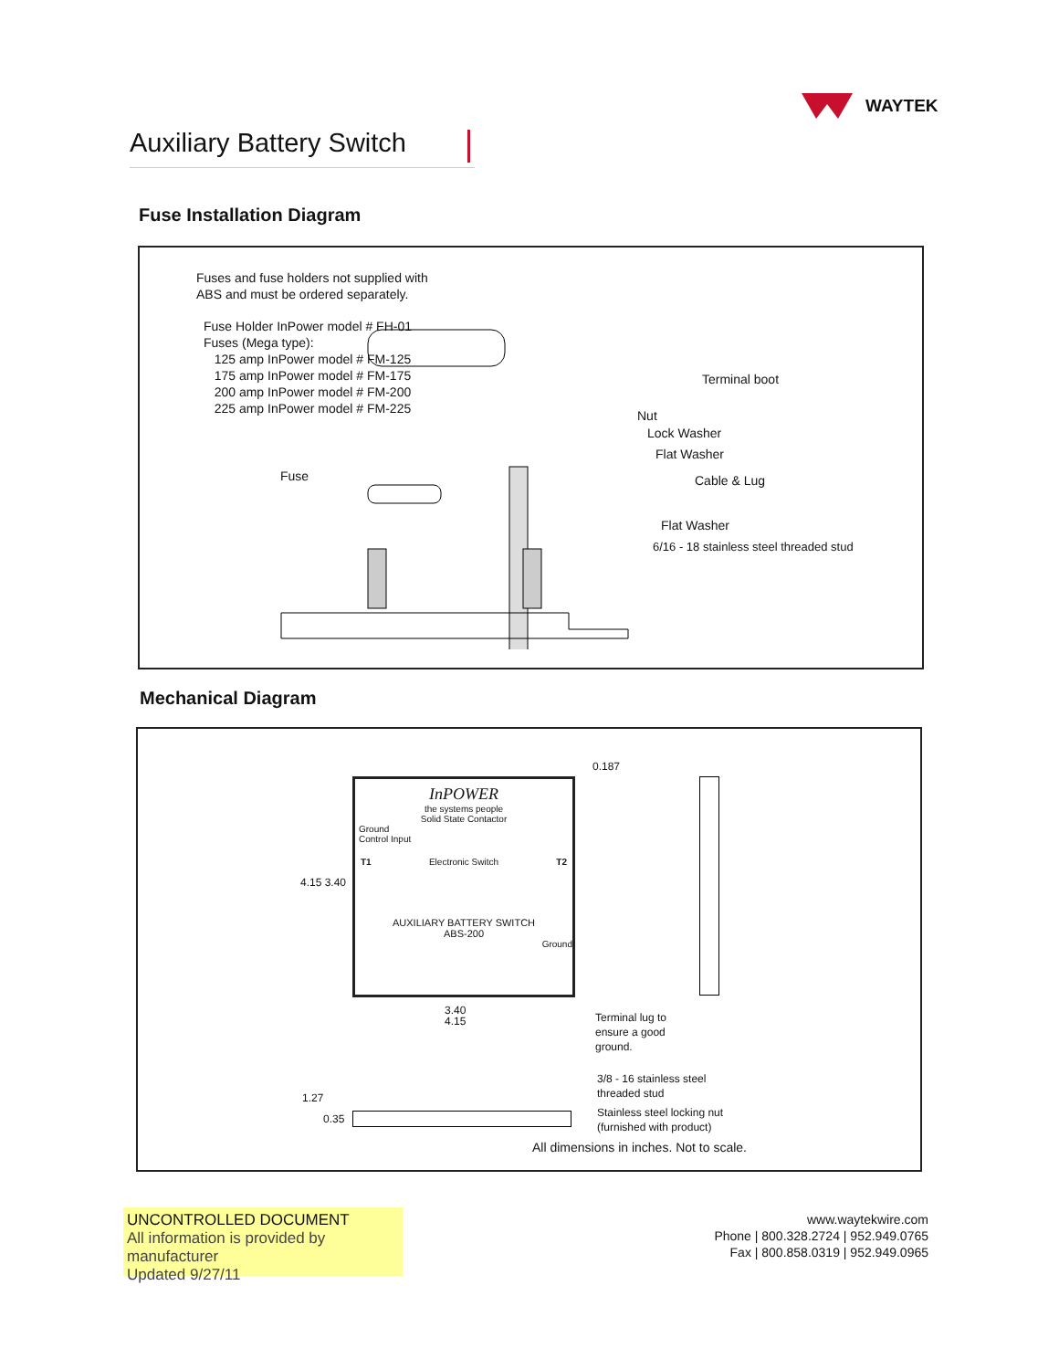WAYTEK
Auxiliary Battery Switch
Fuse Installation Diagram
Fuses and fuse holders not supplied with
ABS and must be ordered separately.
Fuse Holder InPower model # FH-01
Fuses (Mega type):
125 amp InPower model # FM-125
175 amp InPower model # FM-175
200 amp InPower model # FM-200
225 amp InPower model # FM-225
Terminal boot
Nut
Lock Washer
Flat Washer
Cable & Lug
Fuse
Flat Washer
6/16 - 18 stainless steel threaded stud
Mechanical Diagram
InPOWER
the systems people
Solid State Contactor
Ground
Control Input
T1 Electronic Switch T2
AUXILIARY BATTERY SWITCH
ABS-200
Ground
0.187
4.15 3.40
3.40
4.15
Terminal lug to
ensure a good
ground.
1.27
0.35
3/8 - 16 stainless steel
threaded stud
Stainless steel locking nut
(furnished with product)
All dimensions in inches. Not to scale.
UNCONTROLLED DOCUMENT
All information is provided by manufacturer
Updated 9/27/11
www.waytekwire.com
Phone | 800.328.2724 | 952.949.0765
Fax | 800.858.0319 | 952.949.0965